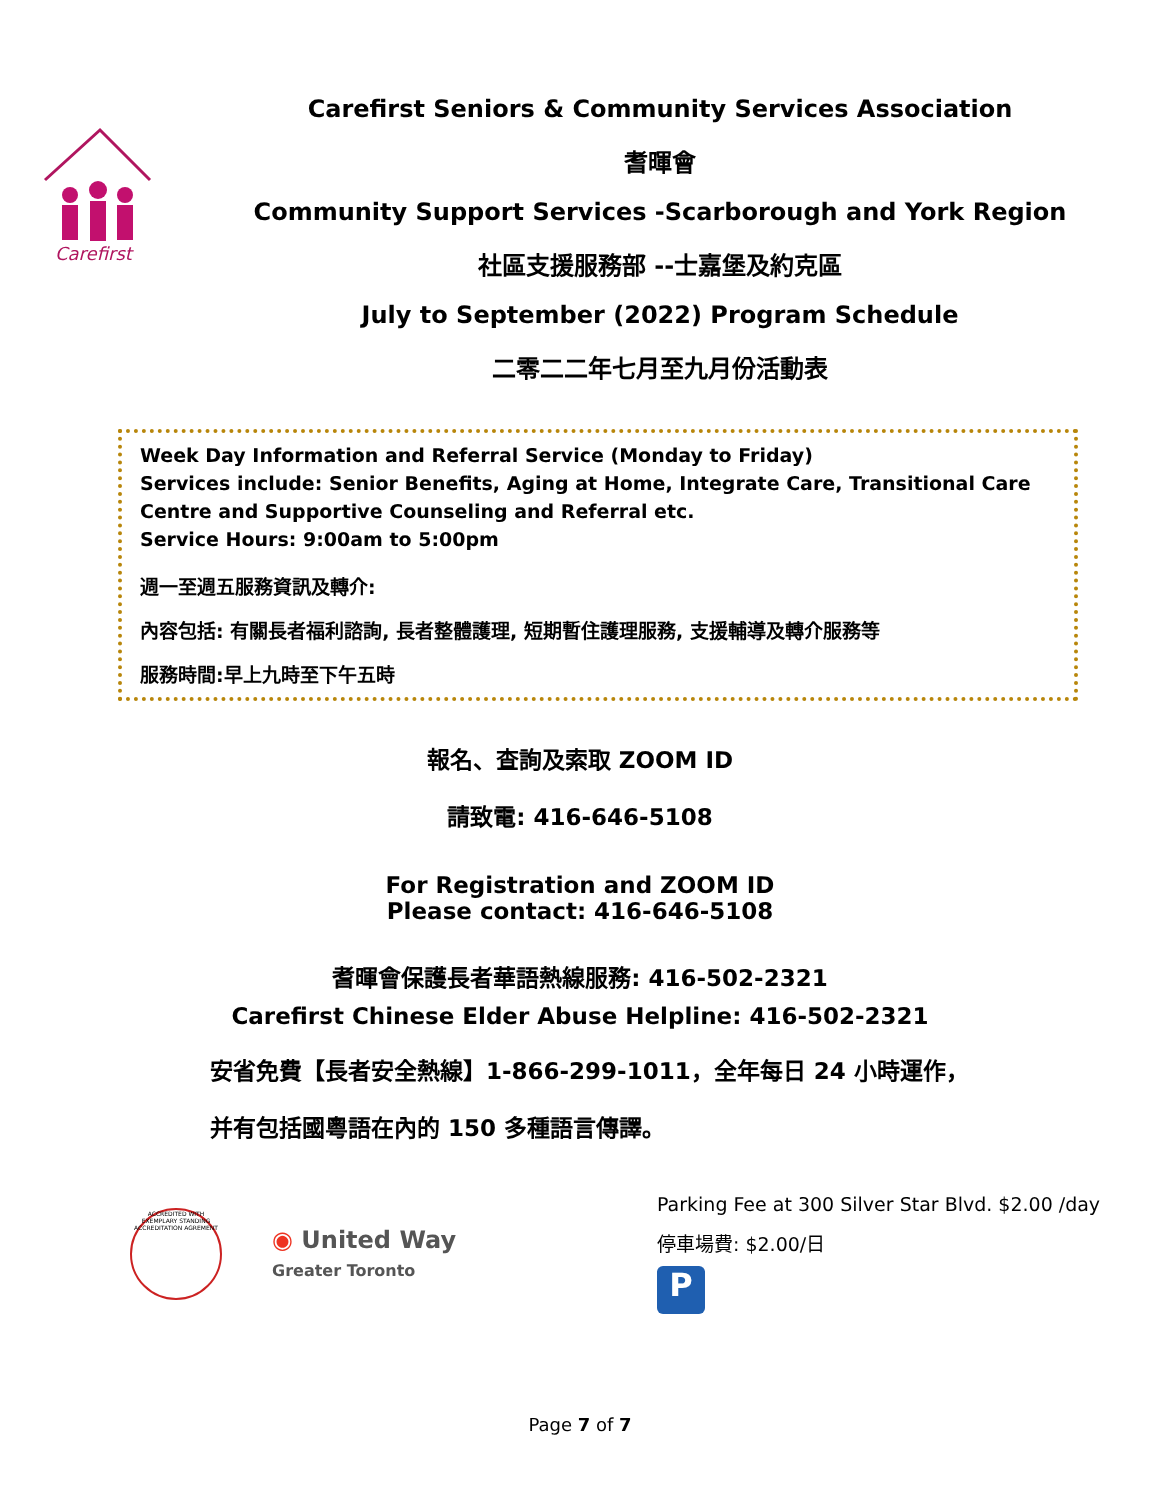Carefirst
Carefirst Seniors & Community Services Association
耆暉會
Community Support Services -Scarborough and York Region
社區支援服務部 --士嘉堡及約克區
July to September (2022) Program Schedule
二零二二年七月至九月份活動表
Week Day Information and Referral Service (Monday to Friday)
Services include: Senior Benefits, Aging at Home, Integrate Care, Transitional Care Centre and Supportive Counseling and Referral etc.
Service Hours: 9:00am to 5:00pm
週一至週五服務資訊及轉介:
內容包括: 有關長者福利諮詢, 長者整體護理, 短期暫住護理服務, 支援輔導及轉介服務等
服務時間:早上九時至下午五時
報名、查詢及索取 ZOOM ID
請致電: 416-646-5108
For Registration and ZOOM ID
Please contact: 416-646-5108
耆暉會保護長者華語熱線服務: 416-502-2321
Carefirst Chinese Elder Abuse Helpline: 416-502-2321
安省免費【長者安全熱線】1-866-299-1011，全年每日 24 小時運作，
并有包括國粵語在內的 150 多種語言傳譯。
ACCREDITED WITH EXEMPLARY STANDING
ACCREDITATION AGREMENT
◉ United Way
Greater Toronto
Parking Fee at 300 Silver Star Blvd. $2.00 /day
停車場費: $2.00/日
P
Page 7 of 7